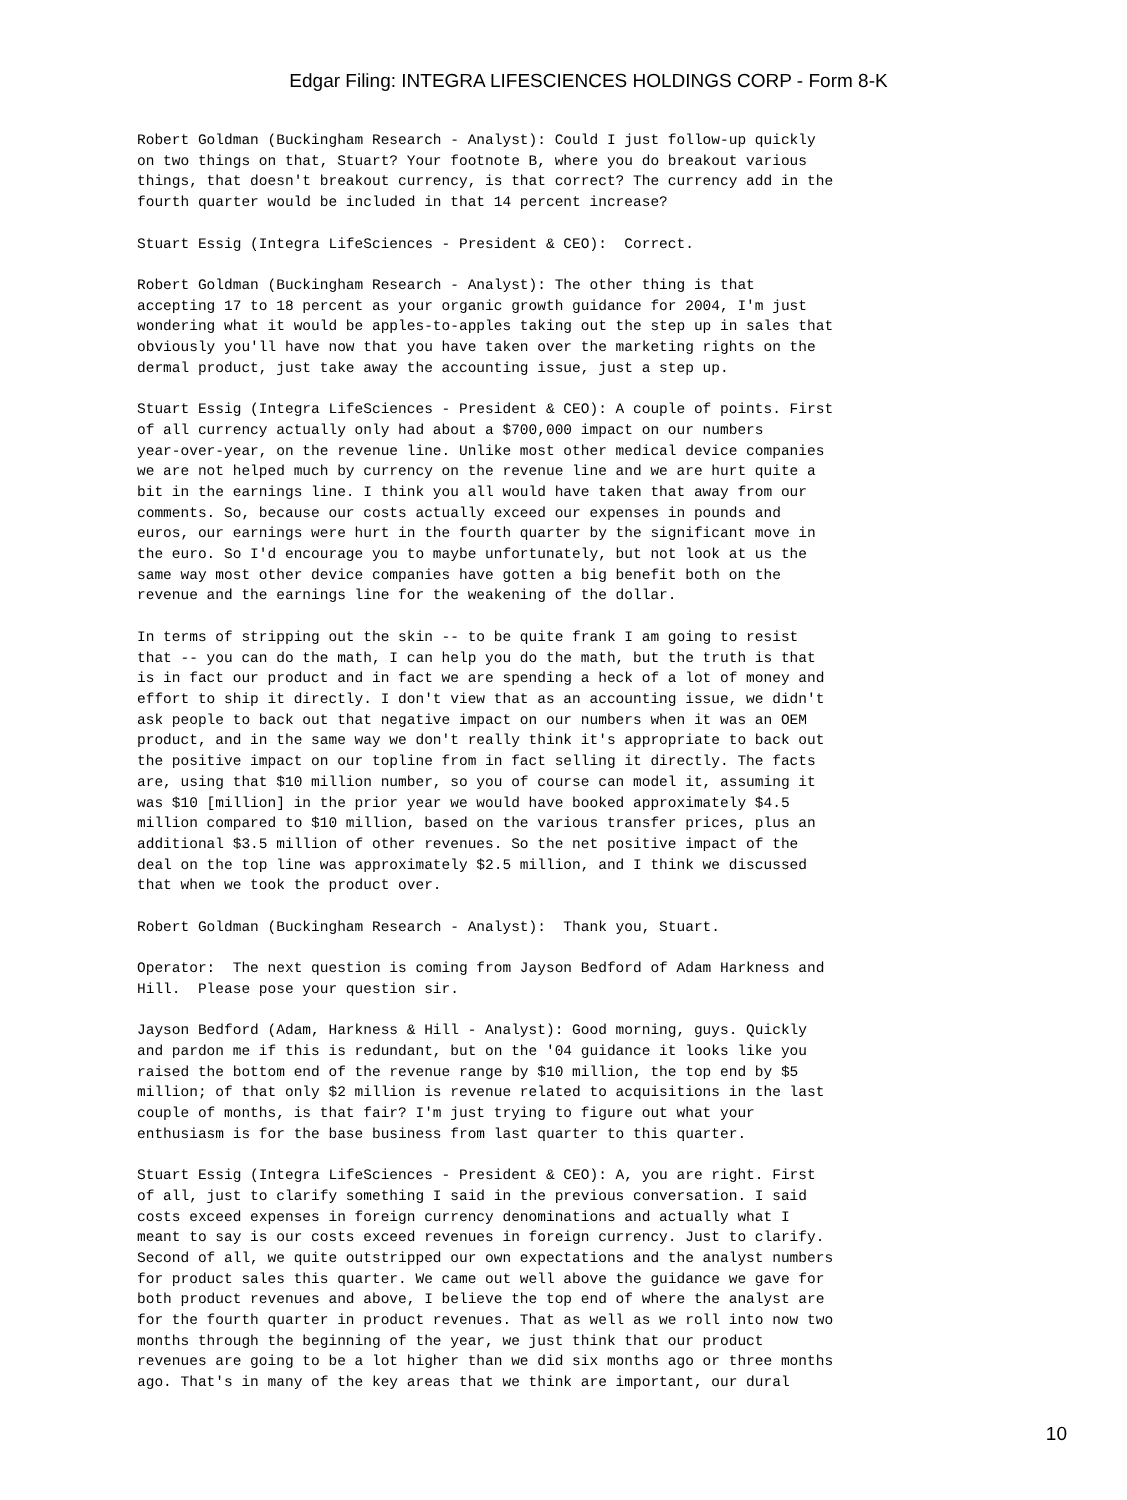Edgar Filing: INTEGRA LIFESCIENCES HOLDINGS CORP - Form 8-K
Robert Goldman (Buckingham Research - Analyst): Could I just follow-up quickly
on two things on that, Stuart? Your footnote B, where you do breakout various
things, that doesn't breakout currency, is that correct? The currency add in the
fourth quarter would be included in that 14 percent increase?

Stuart Essig (Integra LifeSciences - President & CEO):  Correct.

Robert Goldman (Buckingham Research - Analyst): The other thing is that
accepting 17 to 18 percent as your organic growth guidance for 2004, I'm just
wondering what it would be apples-to-apples taking out the step up in sales that
obviously you'll have now that you have taken over the marketing rights on the
dermal product, just take away the accounting issue, just a step up.

Stuart Essig (Integra LifeSciences - President & CEO): A couple of points. First
of all currency actually only had about a $700,000 impact on our numbers
year-over-year, on the revenue line. Unlike most other medical device companies
we are not helped much by currency on the revenue line and we are hurt quite a
bit in the earnings line. I think you all would have taken that away from our
comments. So, because our costs actually exceed our expenses in pounds and
euros, our earnings were hurt in the fourth quarter by the significant move in
the euro. So I'd encourage you to maybe unfortunately, but not look at us the
same way most other device companies have gotten a big benefit both on the
revenue and the earnings line for the weakening of the dollar.

In terms of stripping out the skin -- to be quite frank I am going to resist
that -- you can do the math, I can help you do the math, but the truth is that
is in fact our product and in fact we are spending a heck of a lot of money and
effort to ship it directly. I don't view that as an accounting issue, we didn't
ask people to back out that negative impact on our numbers when it was an OEM
product, and in the same way we don't really think it's appropriate to back out
the positive impact on our topline from in fact selling it directly. The facts
are, using that $10 million number, so you of course can model it, assuming it
was $10 [million] in the prior year we would have booked approximately $4.5
million compared to $10 million, based on the various transfer prices, plus an
additional $3.5 million of other revenues. So the net positive impact of the
deal on the top line was approximately $2.5 million, and I think we discussed
that when we took the product over.

Robert Goldman (Buckingham Research - Analyst):  Thank you, Stuart.

Operator:  The next question is coming from Jayson Bedford of Adam Harkness and
Hill.  Please pose your question sir.

Jayson Bedford (Adam, Harkness & Hill - Analyst): Good morning, guys. Quickly
and pardon me if this is redundant, but on the '04 guidance it looks like you
raised the bottom end of the revenue range by $10 million, the top end by $5
million; of that only $2 million is revenue related to acquisitions in the last
couple of months, is that fair? I'm just trying to figure out what your
enthusiasm is for the base business from last quarter to this quarter.

Stuart Essig (Integra LifeSciences - President & CEO): A, you are right. First
of all, just to clarify something I said in the previous conversation. I said
costs exceed expenses in foreign currency denominations and actually what I
meant to say is our costs exceed revenues in foreign currency. Just to clarify.
Second of all, we quite outstripped our own expectations and the analyst numbers
for product sales this quarter. We came out well above the guidance we gave for
both product revenues and above, I believe the top end of where the analyst are
for the fourth quarter in product revenues. That as well as we roll into now two
months through the beginning of the year, we just think that our product
revenues are going to be a lot higher than we did six months ago or three months
ago. That's in many of the key areas that we think are important, our dural
10